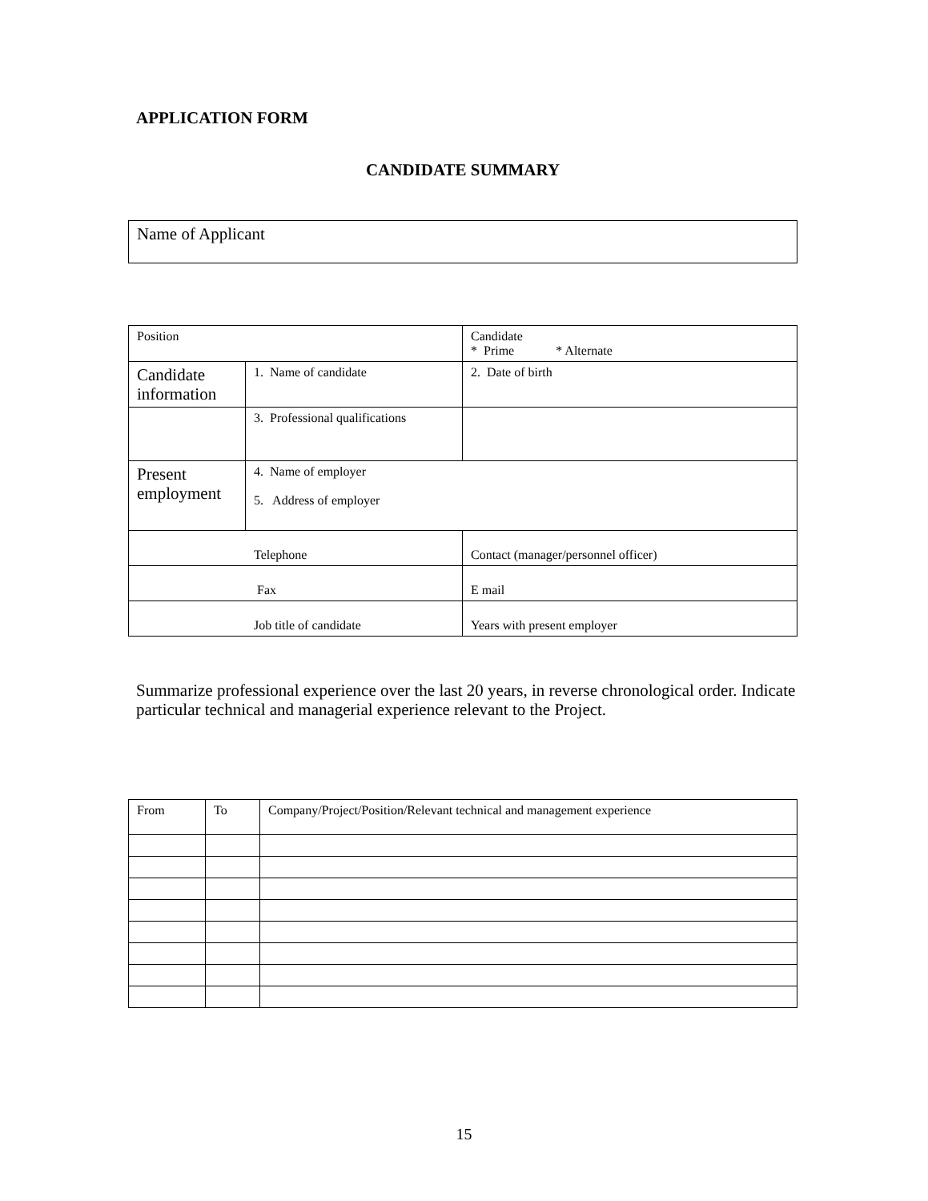APPLICATION FORM
CANDIDATE SUMMARY
| Name of Applicant |
| Position | | Candidate * Prime * Alternate |
| Candidate information | 1. Name of candidate | 2. Date of birth |
| | 3. Professional qualifications | |
| Present employment | 4. Name of employer 5. Address of employer | |
| Telephone | | Contact (manager/personnel officer) |
| Fax | | E mail |
| Job title of candidate | | Years with present employer |
Summarize professional experience over the last 20 years, in reverse chronological order. Indicate particular technical and managerial experience relevant to the Project.
| From | To | Company/Project/Position/Relevant technical and management experience |
15